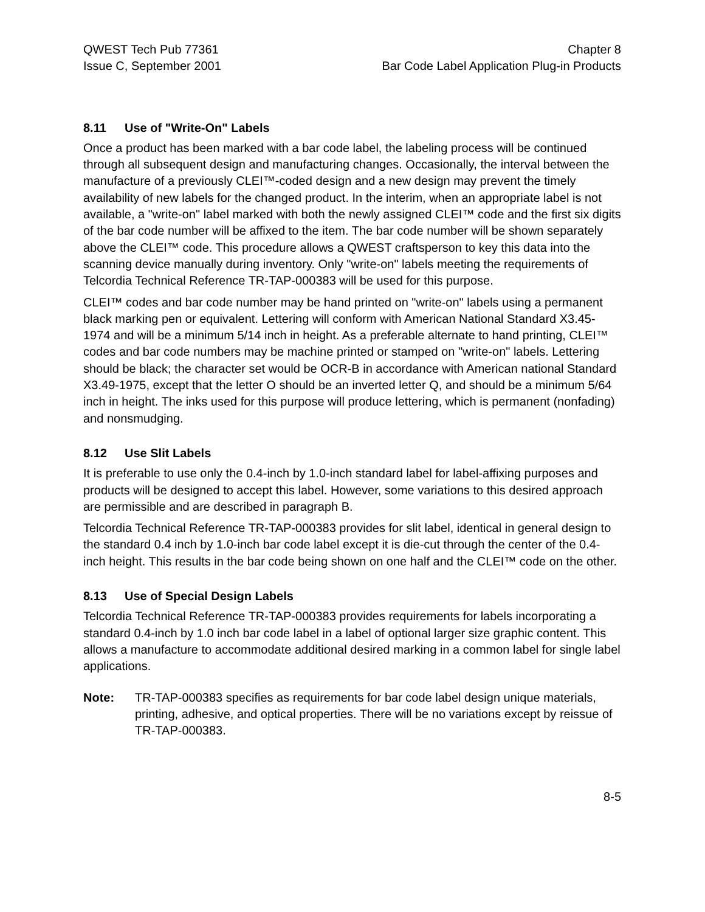QWEST Tech Pub 77361
Issue C, September 2001
Chapter 8
Bar Code Label Application Plug-in Products
8.11 Use of "Write-On" Labels
Once a product has been marked with a bar code label, the labeling process will be continued through all subsequent design and manufacturing changes. Occasionally, the interval between the manufacture of a previously CLEI™-coded design and a new design may prevent the timely availability of new labels for the changed product. In the interim, when an appropriate label is not available, a "write-on" label marked with both the newly assigned CLEI™ code and the first six digits of the bar code number will be affixed to the item. The bar code number will be shown separately above the CLEI™ code. This procedure allows a QWEST craftsperson to key this data into the scanning device manually during inventory. Only "write-on" labels meeting the requirements of Telcordia Technical Reference TR-TAP-000383 will be used for this purpose.
CLEI™ codes and bar code number may be hand printed on "write-on" labels using a permanent black marking pen or equivalent. Lettering will conform with American National Standard X3.45-1974 and will be a minimum 5/14 inch in height. As a preferable alternate to hand printing, CLEI™ codes and bar code numbers may be machine printed or stamped on "write-on" labels. Lettering should be black; the character set would be OCR-B in accordance with American national Standard X3.49-1975, except that the letter O should be an inverted letter Q, and should be a minimum 5/64 inch in height. The inks used for this purpose will produce lettering, which is permanent (nonfading) and nonsmudging.
8.12 Use Slit Labels
It is preferable to use only the 0.4-inch by 1.0-inch standard label for label-affixing purposes and products will be designed to accept this label. However, some variations to this desired approach are permissible and are described in paragraph B.
Telcordia Technical Reference TR-TAP-000383 provides for slit label, identical in general design to the standard 0.4 inch by 1.0-inch bar code label except it is die-cut through the center of the 0.4-inch height. This results in the bar code being shown on one half and the CLEI™ code on the other.
8.13 Use of Special Design Labels
Telcordia Technical Reference TR-TAP-000383 provides requirements for labels incorporating a standard 0.4-inch by 1.0 inch bar code label in a label of optional larger size graphic content. This allows a manufacture to accommodate additional desired marking in a common label for single label applications.
Note: TR-TAP-000383 specifies as requirements for bar code label design unique materials, printing, adhesive, and optical properties. There will be no variations except by reissue of TR-TAP-000383.
8-5